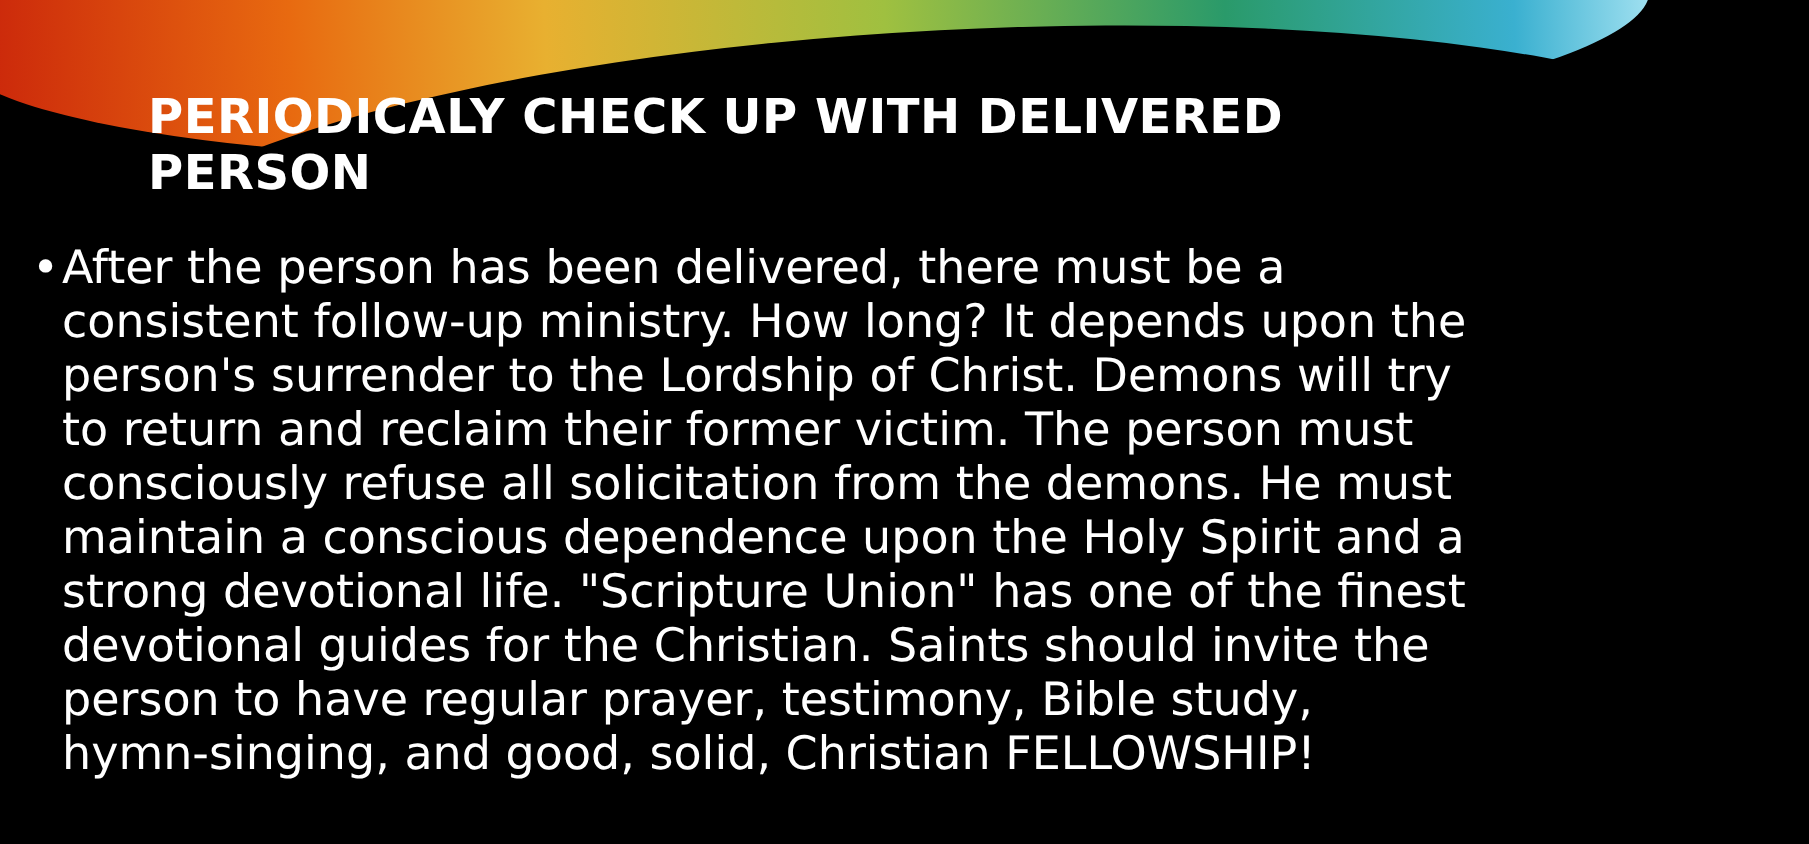PERIODICALY CHECK UP WITH DELIVERED PERSON
• After the person has been delivered, there must be a consistent follow-up ministry. How long? It depends upon the person's surrender to the Lordship of Christ. Demons will try to return and reclaim their former victim. The person must consciously refuse all solicitation from the demons. He must maintain a conscious dependence upon the Holy Spirit and a strong devotional life. "Scripture Union" has one of the finest devotional guides for the Christian. Saints should invite the person to have regular prayer, testimony, Bible study, hymn-singing, and good, solid, Christian FELLOWSHIP!